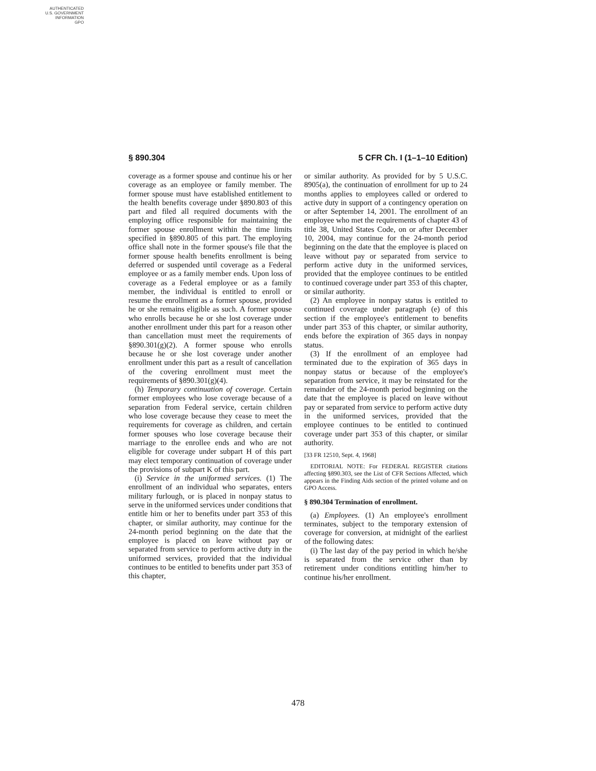AUTHENTICATED
U.S. GOVERNMENT
INFORMATION
GPO
§ 890.304 5 CFR Ch. I (1–1–10 Edition)
coverage as a former spouse and continue his or her coverage as an employee or family member. The former spouse must have established entitlement to the health benefits coverage under §890.803 of this part and filed all required documents with the employing office responsible for maintaining the former spouse enrollment within the time limits specified in §890.805 of this part. The employing office shall note in the former spouse's file that the former spouse health benefits enrollment is being deferred or suspended until coverage as a Federal employee or as a family member ends. Upon loss of coverage as a Federal employee or as a family member, the individual is entitled to enroll or resume the enrollment as a former spouse, provided he or she remains eligible as such. A former spouse who enrolls because he or she lost coverage under another enrollment under this part for a reason other than cancellation must meet the requirements of §890.301(g)(2). A former spouse who enrolls because he or she lost coverage under another enrollment under this part as a result of cancellation of the covering enrollment must meet the requirements of §890.301(g)(4).
(h) Temporary continuation of coverage. Certain former employees who lose coverage because of a separation from Federal service, certain children who lose coverage because they cease to meet the requirements for coverage as children, and certain former spouses who lose coverage because their marriage to the enrollee ends and who are not eligible for coverage under subpart H of this part may elect temporary continuation of coverage under the provisions of subpart K of this part.
(i) Service in the uniformed services. (1) The enrollment of an individual who separates, enters military furlough, or is placed in nonpay status to serve in the uniformed services under conditions that entitle him or her to benefits under part 353 of this chapter, or similar authority, may continue for the 24-month period beginning on the date that the employee is placed on leave without pay or separated from service to perform active duty in the uniformed services, provided that the individual continues to be entitled to benefits under part 353 of this chapter,
or similar authority. As provided for by 5 U.S.C. 8905(a), the continuation of enrollment for up to 24 months applies to employees called or ordered to active duty in support of a contingency operation on or after September 14, 2001. The enrollment of an employee who met the requirements of chapter 43 of title 38, United States Code, on or after December 10, 2004, may continue for the 24-month period beginning on the date that the employee is placed on leave without pay or separated from service to perform active duty in the uniformed services, provided that the employee continues to be entitled to continued coverage under part 353 of this chapter, or similar authority.
(2) An employee in nonpay status is entitled to continued coverage under paragraph (e) of this section if the employee's entitlement to benefits under part 353 of this chapter, or similar authority, ends before the expiration of 365 days in nonpay status.
(3) If the enrollment of an employee had terminated due to the expiration of 365 days in nonpay status or because of the employee's separation from service, it may be reinstated for the remainder of the 24-month period beginning on the date that the employee is placed on leave without pay or separated from service to perform active duty in the uniformed services, provided that the employee continues to be entitled to continued coverage under part 353 of this chapter, or similar authority.
[33 FR 12510, Sept. 4, 1968]
EDITORIAL NOTE: For FEDERAL REGISTER citations affecting §890.303, see the List of CFR Sections Affected, which appears in the Finding Aids section of the printed volume and on GPO Access.
§ 890.304 Termination of enrollment.
(a) Employees. (1) An employee's enrollment terminates, subject to the temporary extension of coverage for conversion, at midnight of the earliest of the following dates:
(i) The last day of the pay period in which he/she is separated from the service other than by retirement under conditions entitling him/her to continue his/her enrollment.
478